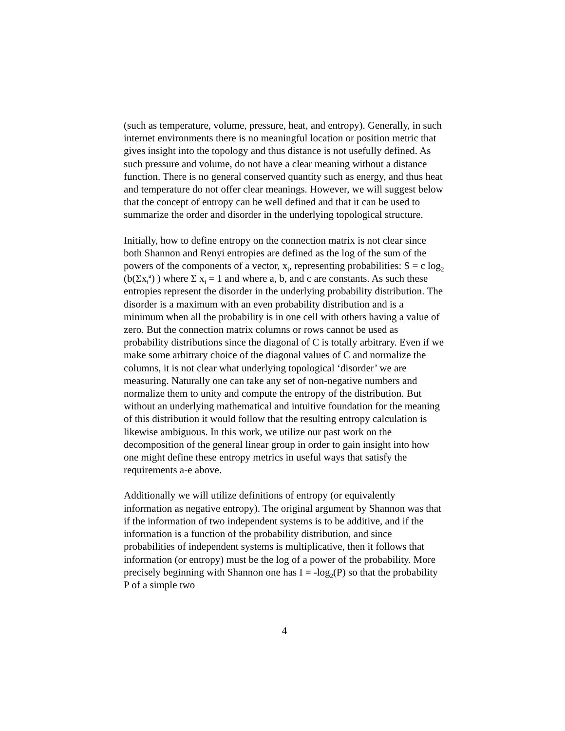(such as temperature, volume, pressure, heat, and entropy). Generally, in such internet environments there is no meaningful location or position metric that gives insight into the topology and thus distance is not usefully defined. As such pressure and volume, do not have a clear meaning without a distance function. There is no general conserved quantity such as energy, and thus heat and temperature do not offer clear meanings. However, we will suggest below that the concept of entropy can be well defined and that it can be used to summarize the order and disorder in the underlying topological structure.
Initially, how to define entropy on the connection matrix is not clear since both Shannon and Renyi entropies are defined as the log of the sum of the powers of the components of a vector, x<sub>i</sub>, representing probabilities: S = c log<sub>2</sub> (b(Σx<sub>i</sub><sup>a</sup>) ) where Σ x<sub>i</sub> = 1 and where a, b, and c are constants. As such these entropies represent the disorder in the underlying probability distribution. The disorder is a maximum with an even probability distribution and is a minimum when all the probability is in one cell with others having a value of zero. But the connection matrix columns or rows cannot be used as probability distributions since the diagonal of C is totally arbitrary. Even if we make some arbitrary choice of the diagonal values of C and normalize the columns, it is not clear what underlying topological ‘disorder’ we are measuring. Naturally one can take any set of non-negative numbers and normalize them to unity and compute the entropy of the distribution. But without an underlying mathematical and intuitive foundation for the meaning of this distribution it would follow that the resulting entropy calculation is likewise ambiguous. In this work, we utilize our past work on the decomposition of the general linear group in order to gain insight into how one might define these entropy metrics in useful ways that satisfy the requirements a-e above.
Additionally we will utilize definitions of entropy (or equivalently information as negative entropy). The original argument by Shannon was that if the information of two independent systems is to be additive, and if the information is a function of the probability distribution, and since probabilities of independent systems is multiplicative, then it follows that information (or entropy) must be the log of a power of the probability. More precisely beginning with Shannon one has I = -log<sub>2</sub>(P) so that the probability P of a simple two
4